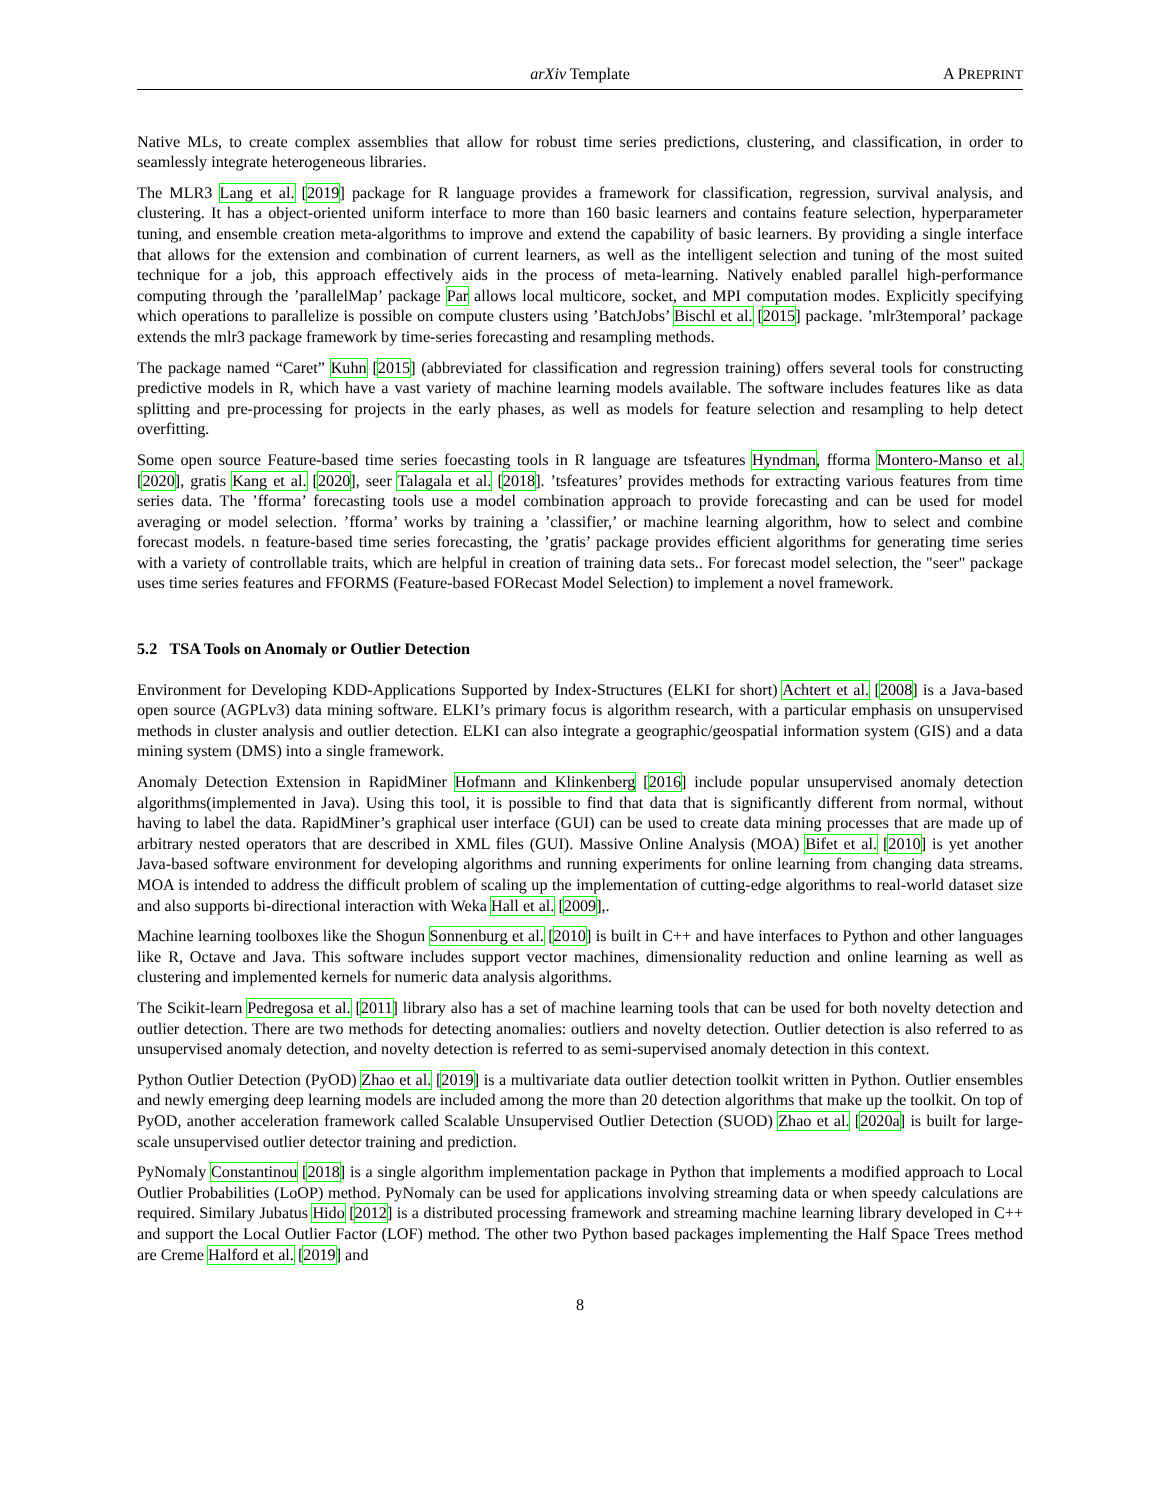arXiv Template A PREPRINT
Native MLs, to create complex assemblies that allow for robust time series predictions, clustering, and classification, in order to seamlessly integrate heterogeneous libraries.
The MLR3 Lang et al. [2019] package for R language provides a framework for classification, regression, survival analysis, and clustering. It has a object-oriented uniform interface to more than 160 basic learners and contains feature selection, hyperparameter tuning, and ensemble creation meta-algorithms to improve and extend the capability of basic learners. By providing a single interface that allows for the extension and combination of current learners, as well as the intelligent selection and tuning of the most suited technique for a job, this approach effectively aids in the process of meta-learning. Natively enabled parallel high-performance computing through the ’parallelMap’ package Par allows local multicore, socket, and MPI computation modes. Explicitly specifying which operations to parallelize is possible on compute clusters using ’BatchJobs’ Bischl et al. [2015] package. ’mlr3temporal’ package extends the mlr3 package framework by time-series forecasting and resampling methods.
The package named “Caret” Kuhn [2015] (abbreviated for classification and regression training) offers several tools for constructing predictive models in R, which have a vast variety of machine learning models available. The software includes features like as data splitting and pre-processing for projects in the early phases, as well as models for feature selection and resampling to help detect overfitting.
Some open source Feature-based time series foecasting tools in R language are tsfeatures Hyndman, fforma Montero-Manso et al. [2020], gratis Kang et al. [2020], seer Talagala et al. [2018]. ’tsfeatures’ provides methods for extracting various features from time series data. The ’fforma’ forecasting tools use a model combination approach to provide forecasting and can be used for model averaging or model selection. ’fforma’ works by training a ’classifier,’ or machine learning algorithm, how to select and combine forecast models. n feature-based time series forecasting, the ’gratis’ package provides efficient algorithms for generating time series with a variety of controllable traits, which are helpful in creation of training data sets.. For forecast model selection, the "seer" package uses time series features and FFORMS (Feature-based FORecast Model Selection) to implement a novel framework.
5.2 TSA Tools on Anomaly or Outlier Detection
Environment for Developing KDD-Applications Supported by Index-Structures (ELKI for short) Achtert et al. [2008] is a Java-based open source (AGPLv3) data mining software. ELKI’s primary focus is algorithm research, with a particular emphasis on unsupervised methods in cluster analysis and outlier detection. ELKI can also integrate a geographic/geospatial information system (GIS) and a data mining system (DMS) into a single framework.
Anomaly Detection Extension in RapidMiner Hofmann and Klinkenberg [2016] include popular unsupervised anomaly detection algorithms(implemented in Java). Using this tool, it is possible to find that data that is significantly different from normal, without having to label the data. RapidMiner’s graphical user interface (GUI) can be used to create data mining processes that are made up of arbitrary nested operators that are described in XML files (GUI). Massive Online Analysis (MOA) Bifet et al. [2010] is yet another Java-based software environment for developing algorithms and running experiments for online learning from changing data streams. MOA is intended to address the difficult problem of scaling up the implementation of cutting-edge algorithms to real-world dataset size and also supports bi-directional interaction with Weka Hall et al. [2009],.
Machine learning toolboxes like the Shogun Sonnenburg et al. [2010] is built in C++ and have interfaces to Python and other languages like R, Octave and Java. This software includes support vector machines, dimensionality reduction and online learning as well as clustering and implemented kernels for numeric data analysis algorithms.
The Scikit-learn Pedregosa et al. [2011] library also has a set of machine learning tools that can be used for both novelty detection and outlier detection. There are two methods for detecting anomalies: outliers and novelty detection. Outlier detection is also referred to as unsupervised anomaly detection, and novelty detection is referred to as semi-supervised anomaly detection in this context.
Python Outlier Detection (PyOD) Zhao et al. [2019] is a multivariate data outlier detection toolkit written in Python. Outlier ensembles and newly emerging deep learning models are included among the more than 20 detection algorithms that make up the toolkit. On top of PyOD, another acceleration framework called Scalable Unsupervised Outlier Detection (SUOD) Zhao et al. [2020a] is built for large-scale unsupervised outlier detector training and prediction.
PyNomaly Constantinou [2018] is a single algorithm implementation package in Python that implements a modified approach to Local Outlier Probabilities (LoOP) method. PyNomaly can be used for applications involving streaming data or when speedy calculations are required. Similary Jubatus Hido [2012] is a distributed processing framework and streaming machine learning library developed in C++ and support the Local Outlier Factor (LOF) method. The other two Python based packages implementing the Half Space Trees method are Creme Halford et al. [2019] and
8